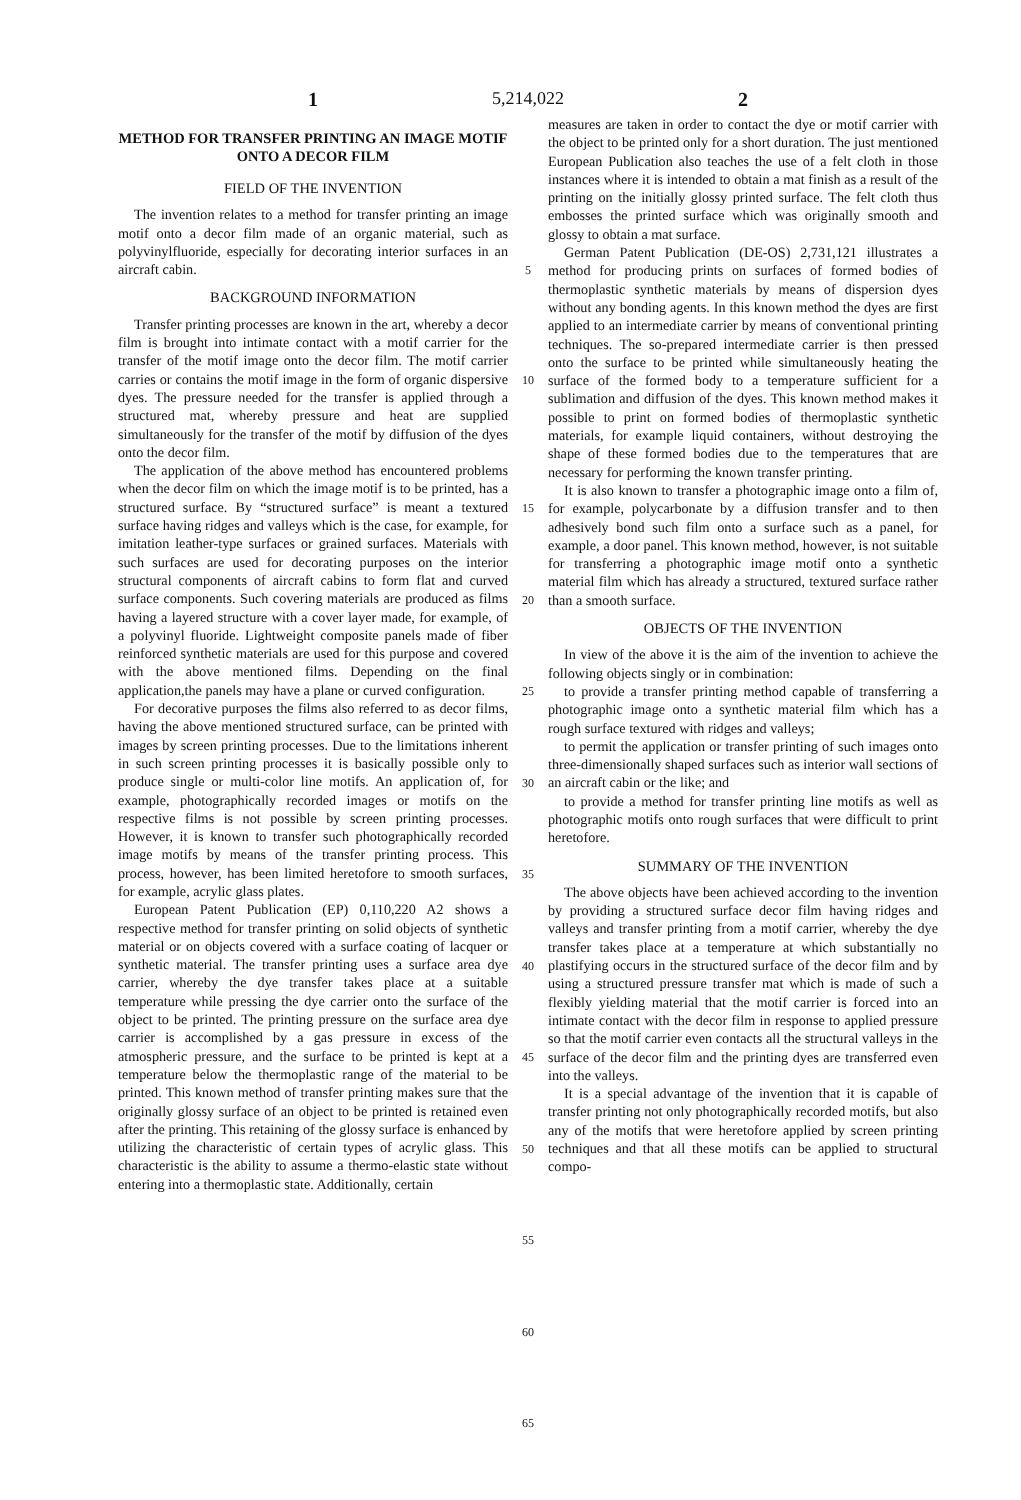1 5,214,022 2
METHOD FOR TRANSFER PRINTING AN IMAGE MOTIF ONTO A DECOR FILM
FIELD OF THE INVENTION
The invention relates to a method for transfer printing an image motif onto a decor film made of an organic material, such as polyvinylfluoride, especially for decorating interior surfaces in an aircraft cabin.
BACKGROUND INFORMATION
Transfer printing processes are known in the art, whereby a decor film is brought into intimate contact with a motif carrier for the transfer of the motif image onto the decor film. The motif carrier carries or contains the motif image in the form of organic dispersive dyes. The pressure needed for the transfer is applied through a structured mat, whereby pressure and heat are supplied simultaneously for the transfer of the motif by diffusion of the dyes onto the decor film.
The application of the above method has encountered problems when the decor film on which the image motif is to be printed, has a structured surface. By “structured surface” is meant a textured surface having ridges and valleys which is the case, for example, for imitation leather-type surfaces or grained surfaces. Materials with such surfaces are used for decorating purposes on the interior structural components of aircraft cabins to form flat and curved surface components. Such covering materials are produced as films having a layered structure with a cover layer made, for example, of a polyvinyl fluoride. Lightweight composite panels made of fiber reinforced synthetic materials are used for this purpose and covered with the above mentioned films. Depending on the final application,the panels may have a plane or curved configuration.
For decorative purposes the films also referred to as decor films, having the above mentioned structured surface, can be printed with images by screen printing processes. Due to the limitations inherent in such screen printing processes it is basically possible only to produce single or multi-color line motifs. An application of, for example, photographically recorded images or motifs on the respective films is not possible by screen printing processes. However, it is known to transfer such photographically recorded image motifs by means of the transfer printing process. This process, however, has been limited heretofore to smooth surfaces, for example, acrylic glass plates.
European Patent Publication (EP) 0,110,220 A2 shows a respective method for transfer printing on solid objects of synthetic material or on objects covered with a surface coating of lacquer or synthetic material. The transfer printing uses a surface area dye carrier, whereby the dye transfer takes place at a suitable temperature while pressing the dye carrier onto the surface of the object to be printed. The printing pressure on the surface area dye carrier is accomplished by a gas pressure in excess of the atmospheric pressure, and the surface to be printed is kept at a temperature below the thermoplastic range of the material to be printed. This known method of transfer printing makes sure that the originally glossy surface of an object to be printed is retained even after the printing. This retaining of the glossy surface is enhanced by utilizing the characteristic of certain types of acrylic glass. This characteristic is the ability to assume a thermo-elastic state without entering into a thermoplastic state. Additionally, certain
5
10
15
20
25
30
35
40
45
50
55
60
65
measures are taken in order to contact the dye or motif carrier with the object to be printed only for a short duration. The just mentioned European Publication also teaches the use of a felt cloth in those instances where it is intended to obtain a mat finish as a result of the printing on the initially glossy printed surface. The felt cloth thus embosses the printed surface which was originally smooth and glossy to obtain a mat surface.
German Patent Publication (DE-OS) 2,731,121 illustrates a method for producing prints on surfaces of formed bodies of thermoplastic synthetic materials by means of dispersion dyes without any bonding agents. In this known method the dyes are first applied to an intermediate carrier by means of conventional printing techniques. The so-prepared intermediate carrier is then pressed onto the surface to be printed while simultaneously heating the surface of the formed body to a temperature sufficient for a sublimation and diffusion of the dyes. This known method makes it possible to print on formed bodies of thermoplastic synthetic materials, for example liquid containers, without destroying the shape of these formed bodies due to the temperatures that are necessary for performing the known transfer printing.
It is also known to transfer a photographic image onto a film of, for example, polycarbonate by a diffusion transfer and to then adhesively bond such film onto a surface such as a panel, for example, a door panel. This known method, however, is not suitable for transferring a photographic image motif onto a synthetic material film which has already a structured, textured surface rather than a smooth surface.
OBJECTS OF THE INVENTION
In view of the above it is the aim of the invention to achieve the following objects singly or in combination:
to provide a transfer printing method capable of transferring a photographic image onto a synthetic material film which has a rough surface textured with ridges and valleys;
to permit the application or transfer printing of such images onto three-dimensionally shaped surfaces such as interior wall sections of an aircraft cabin or the like; and
to provide a method for transfer printing line motifs as well as photographic motifs onto rough surfaces that were difficult to print heretofore.
SUMMARY OF THE INVENTION
The above objects have been achieved according to the invention by providing a structured surface decor film having ridges and valleys and transfer printing from a motif carrier, whereby the dye transfer takes place at a temperature at which substantially no plastifying occurs in the structured surface of the decor film and by using a structured pressure transfer mat which is made of such a flexibly yielding material that the motif carrier is forced into an intimate contact with the decor film in response to applied pressure so that the motif carrier even contacts all the structural valleys in the surface of the decor film and the printing dyes are transferred even into the valleys.
It is a special advantage of the invention that it is capable of transfer printing not only photographically recorded motifs, but also any of the motifs that were heretofore applied by screen printing techniques and that all these motifs can be applied to structural compo-